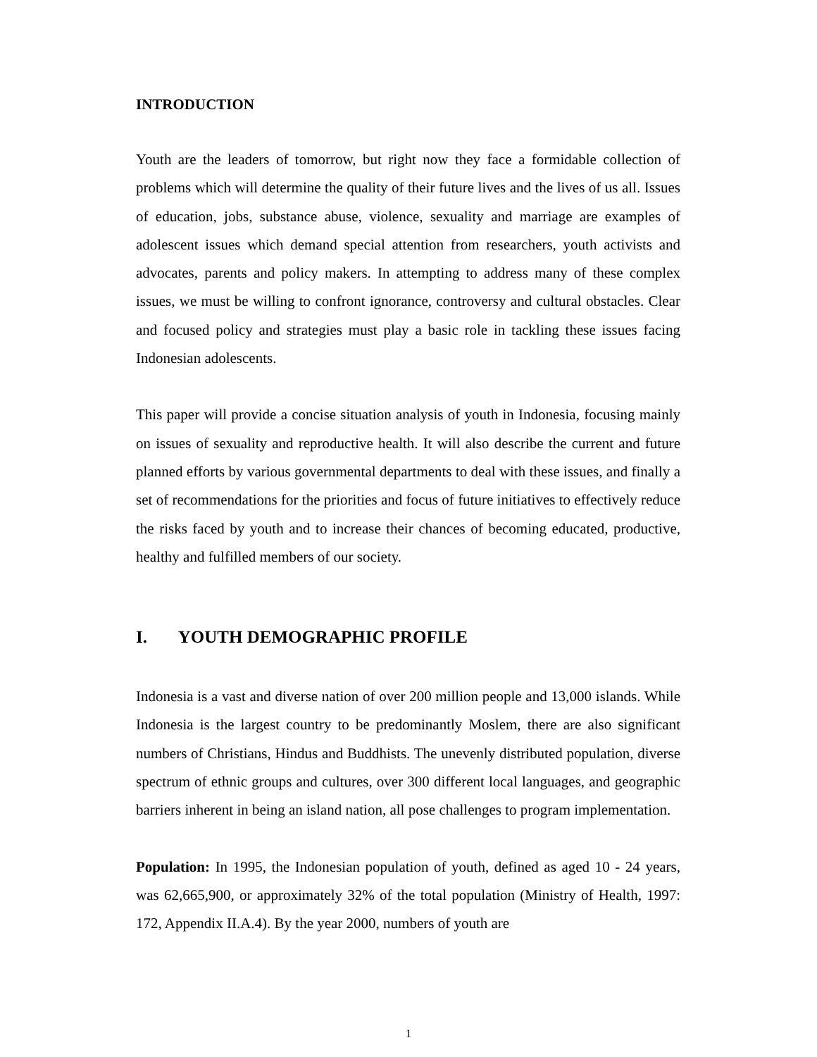INTRODUCTION
Youth are the leaders of tomorrow, but right now they face a formidable collection of problems which will determine the quality of their future lives and the lives of us all. Issues of education, jobs, substance abuse, violence, sexuality and marriage are examples of adolescent issues which demand special attention from researchers, youth activists and advocates, parents and policy makers. In attempting to address many of these complex issues, we must be willing to confront ignorance, controversy and cultural obstacles. Clear and focused policy and strategies must play a basic role in tackling these issues facing Indonesian adolescents.
This paper will provide a concise situation analysis of youth in Indonesia, focusing mainly on issues of sexuality and reproductive health. It will also describe the current and future planned efforts by various governmental departments to deal with these issues, and finally a set of recommendations for the priorities and focus of future initiatives to effectively reduce the risks faced by youth and to increase their chances of becoming educated, productive, healthy and fulfilled members of our society.
I. YOUTH DEMOGRAPHIC PROFILE
Indonesia is a vast and diverse nation of over 200 million people and 13,000 islands. While Indonesia is the largest country to be predominantly Moslem, there are also significant numbers of Christians, Hindus and Buddhists. The unevenly distributed population, diverse spectrum of ethnic groups and cultures, over 300 different local languages, and geographic barriers inherent in being an island nation, all pose challenges to program implementation.
Population: In 1995, the Indonesian population of youth, defined as aged 10 - 24 years, was 62,665,900, or approximately 32% of the total population (Ministry of Health, 1997: 172, Appendix II.A.4). By the year 2000, numbers of youth are
1